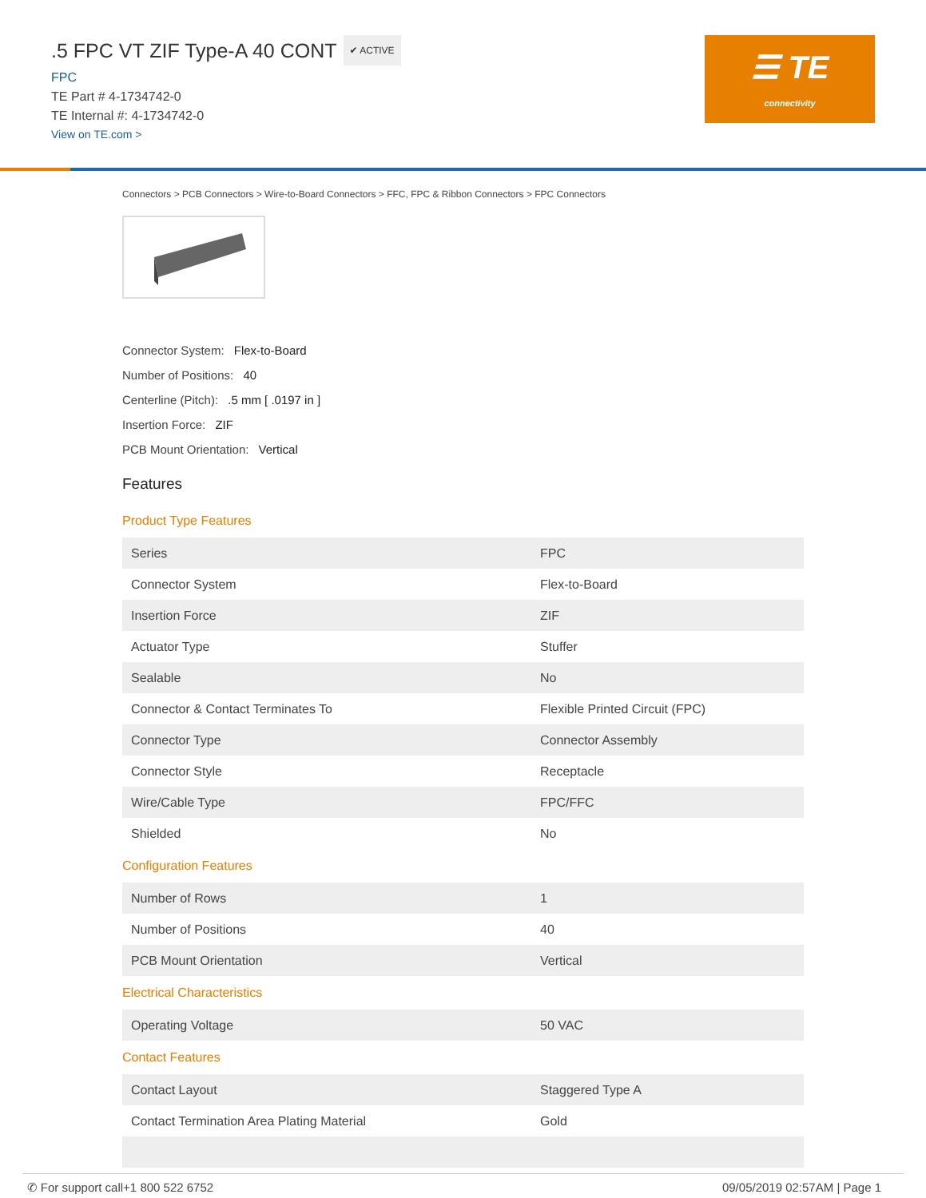.5 FPC VT ZIF Type-A 40 CONT ✔ ACTIVE
FPC
TE Part # 4-1734742-0
TE Internal #: 4-1734742-0
View on TE.com >
☰ TE
connectivity
Connectors > PCB Connectors > Wire-to-Board Connectors > FFC, FPC & Ribbon Connectors > FPC Connectors
Connector System: Flex-to-Board
Number of Positions: 40
Centerline (Pitch): .5 mm [ .0197 in ]
Insertion Force: ZIF
PCB Mount Orientation: Vertical
Features
Product Type Features
| Series | FPC |
| Connector System | Flex-to-Board |
| Insertion Force | ZIF |
| Actuator Type | Stuffer |
| Sealable | No |
| Connector & Contact Terminates To | Flexible Printed Circuit (FPC) |
| Connector Type | Connector Assembly |
| Connector Style | Receptacle |
| Wire/Cable Type | FPC/FFC |
| Shielded | No |
Configuration Features
| Number of Rows | 1 |
| Number of Positions | 40 |
| PCB Mount Orientation | Vertical |
Electrical Characteristics
| Operating Voltage | 50 VAC |
Contact Features
| Contact Layout | Staggered Type A |
| Contact Termination Area Plating Material | Gold |
✆ For support call+1 800 522 6752 09/05/2019 02:57AM | Page 1